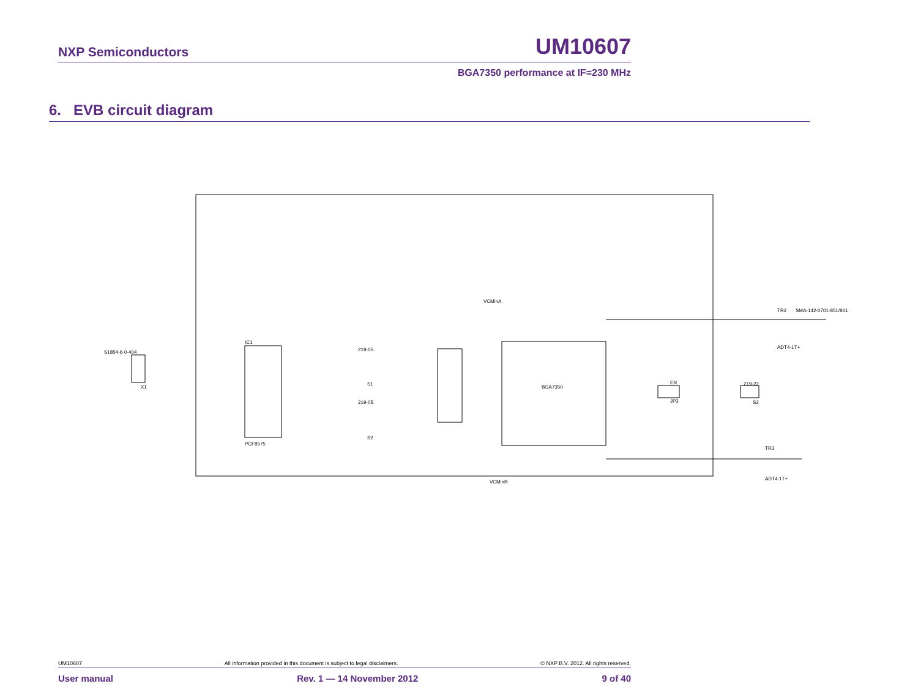NXP Semiconductors UM10607
BGA7350 performance at IF=230 MHz
6. EVB circuit diagram
IC1
PCF8575
S1854-6-0-404
X1
BGA7350
219-05
219-05
S1
S2
219-22
EN
JP3
S3
ADT4-1T+
ADT4-1T+
SMA-142-0701-851/861
VCMinA
VCMinB
TR2
TR3
UM10607 All information provided in this document is subject to legal disclaimers. © NXP B.V. 2012. All rights reserved.
User manual Rev. 1 — 14 November 2012 9 of 40